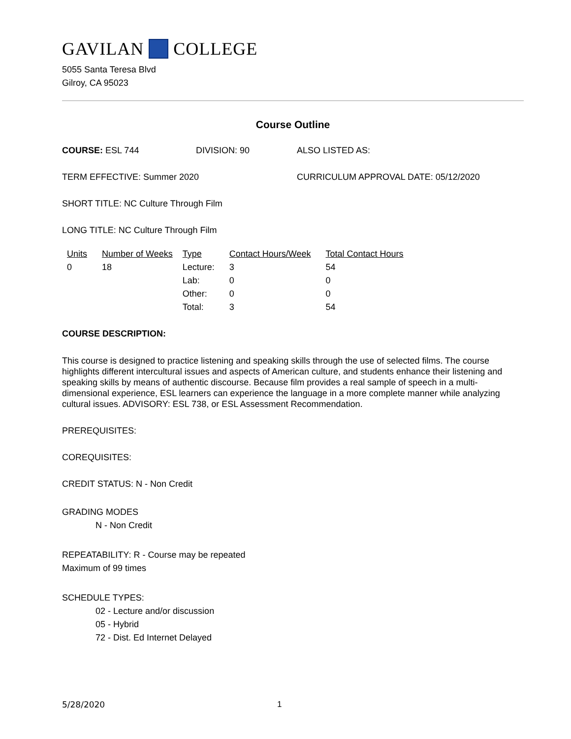GAVILAN COLLEGE
5055 Santa Teresa Blvd
Gilroy, CA 95023
Course Outline
COURSE: ESL 744 DIVISION: 90 ALSO LISTED AS:
TERM EFFECTIVE: Summer 2020 CURRICULUM APPROVAL DATE: 05/12/2020
SHORT TITLE: NC Culture Through Film
LONG TITLE: NC Culture Through Film
| Units | Number of Weeks | Type | Contact Hours/Week | Total Contact Hours |
| --- | --- | --- | --- | --- |
| 0 | 18 | Lecture: | 3 | 54 |
| | | Lab: | 0 | 0 |
| | | Other: | 0 | 0 |
| | | Total: | 3 | 54 |
COURSE DESCRIPTION:
This course is designed to practice listening and speaking skills through the use of selected films. The course highlights different intercultural issues and aspects of American culture, and students enhance their listening and speaking skills by means of authentic discourse. Because film provides a real sample of speech in a multi- dimensional experience, ESL learners can experience the language in a more complete manner while analyzing cultural issues. ADVISORY: ESL 738, or ESL Assessment Recommendation.
PREREQUISITES:
COREQUISITES:
CREDIT STATUS: N - Non Credit
GRADING MODES
N - Non Credit
REPEATABILITY: R - Course may be repeated
Maximum of 99 times
SCHEDULE TYPES:
02 - Lecture and/or discussion
05 - Hybrid
72 - Dist. Ed Internet Delayed
5/28/2020 1